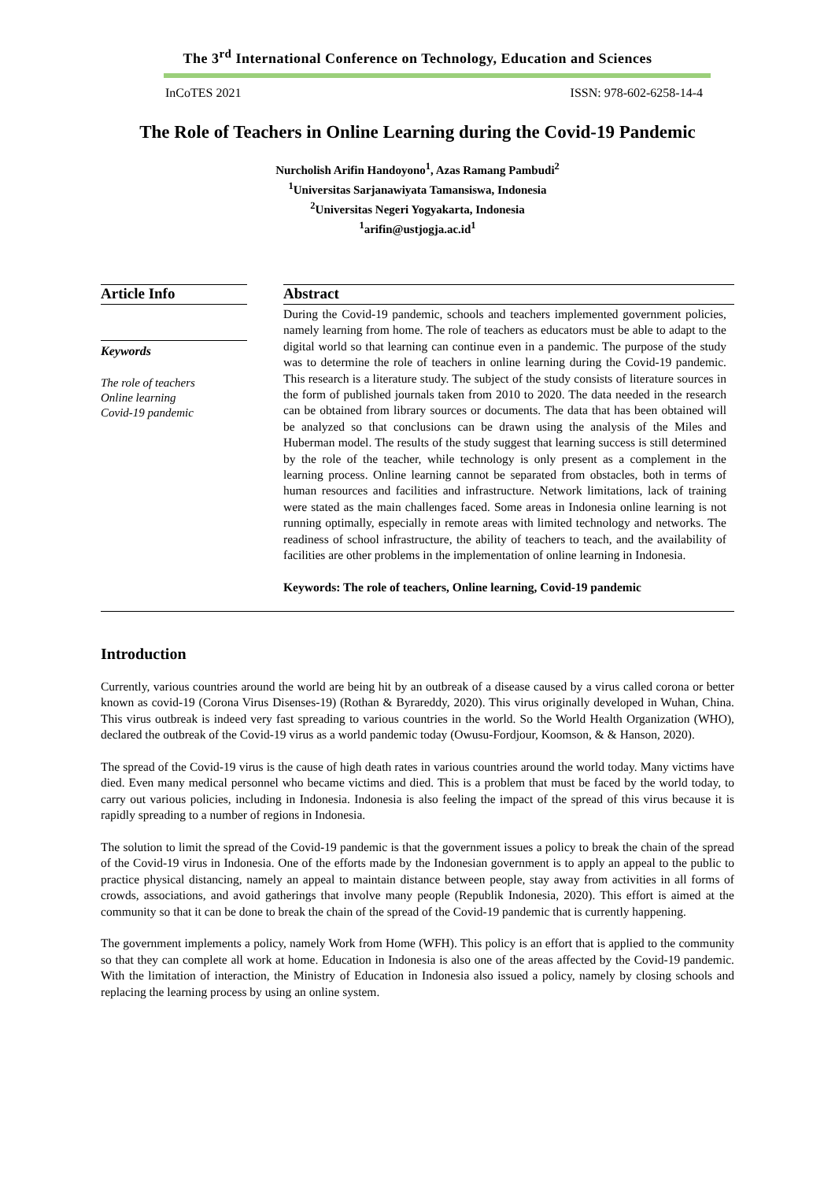The 3<sup>rd</sup> International Conference on Technology, Education and Sciences
InCoTES 2021 ISSN: 978-602-6258-14-4
The Role of Teachers in Online Learning during the Covid-19 Pandemic
Nurcholish Arifin Handoyono<sup>1</sup>, Azas Ramang Pambudi<sup>2</sup>
<sup>1</sup> Universitas Sarjanawiyata Tamansiswa, Indonesia
<sup>2</sup> Universitas Negeri Yogyakarta, Indonesia
<sup>1</sup> arifin@ustjogja.ac.id<sup>1</sup>
Article Info
Keywords
The role of teachers
Online learning
Covid-19 pandemic
Abstract
During the Covid-19 pandemic, schools and teachers implemented government policies, namely learning from home. The role of teachers as educators must be able to adapt to the digital world so that learning can continue even in a pandemic. The purpose of the study was to determine the role of teachers in online learning during the Covid-19 pandemic. This research is a literature study. The subject of the study consists of literature sources in the form of published journals taken from 2010 to 2020. The data needed in the research can be obtained from library sources or documents. The data that has been obtained will be analyzed so that conclusions can be drawn using the analysis of the Miles and Huberman model. The results of the study suggest that learning success is still determined by the role of the teacher, while technology is only present as a complement in the learning process. Online learning cannot be separated from obstacles, both in terms of human resources and facilities and infrastructure. Network limitations, lack of training were stated as the main challenges faced. Some areas in Indonesia online learning is not running optimally, especially in remote areas with limited technology and networks. The readiness of school infrastructure, the ability of teachers to teach, and the availability of facilities are other problems in the implementation of online learning in Indonesia.
Keywords: The role of teachers, Online learning, Covid-19 pandemic
Introduction
Currently, various countries around the world are being hit by an outbreak of a disease caused by a virus called corona or better known as covid-19 (Corona Virus Disenses-19) (Rothan & Byrareddy, 2020). This virus originally developed in Wuhan, China. This virus outbreak is indeed very fast spreading to various countries in the world. So the World Health Organization (WHO), declared the outbreak of the Covid-19 virus as a world pandemic today (Owusu-Fordjour, Koomson, & & Hanson, 2020).
The spread of the Covid-19 virus is the cause of high death rates in various countries around the world today. Many victims have died. Even many medical personnel who became victims and died. This is a problem that must be faced by the world today, to carry out various policies, including in Indonesia. Indonesia is also feeling the impact of the spread of this virus because it is rapidly spreading to a number of regions in Indonesia.
The solution to limit the spread of the Covid-19 pandemic is that the government issues a policy to break the chain of the spread of the Covid-19 virus in Indonesia. One of the efforts made by the Indonesian government is to apply an appeal to the public to practice physical distancing, namely an appeal to maintain distance between people, stay away from activities in all forms of crowds, associations, and avoid gatherings that involve many people (Republik Indonesia, 2020). This effort is aimed at the community so that it can be done to break the chain of the spread of the Covid-19 pandemic that is currently happening.
The government implements a policy, namely Work from Home (WFH). This policy is an effort that is applied to the community so that they can complete all work at home. Education in Indonesia is also one of the areas affected by the Covid-19 pandemic. With the limitation of interaction, the Ministry of Education in Indonesia also issued a policy, namely by closing schools and replacing the learning process by using an online system.